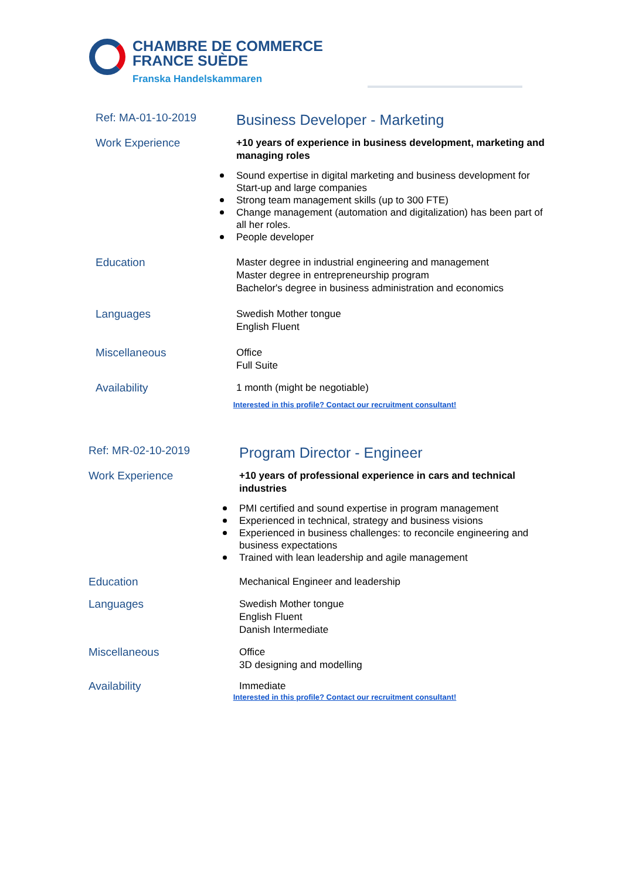CHAMBRE DE COMMERCE
FRANCE SUÈDE
Franska Handelskammaren
Ref: MA-01-10-2019
Business Developer - Marketing
Work Experience
+10 years of experience in business development, marketing and managing roles
Sound expertise in digital marketing and business development for Start-up and large companies
Strong team management skills (up to 300 FTE)
Change management (automation and digitalization) has been part of all her roles.
People developer
Education
Master degree in industrial engineering and management
Master degree in entrepreneurship program
Bachelor's degree in business administration and economics
Languages
Swedish Mother tongue
English Fluent
Miscellaneous
Office
Full Suite
Availability
1 month (might be negotiable)
Interested in this profile? Contact our recruitment consultant!
Ref: MR-02-10-2019
Program Director - Engineer
Work Experience
+10 years of professional experience in cars and technical industries
PMI certified and sound expertise in program management
Experienced in technical, strategy and business visions
Experienced in business challenges: to reconcile engineering and business expectations
Trained with lean leadership and agile management
Education
Mechanical Engineer and leadership
Languages
Swedish Mother tongue
English Fluent
Danish Intermediate
Miscellaneous
Office
3D designing and modelling
Availability
Immediate
Interested in this profile? Contact our recruitment consultant!